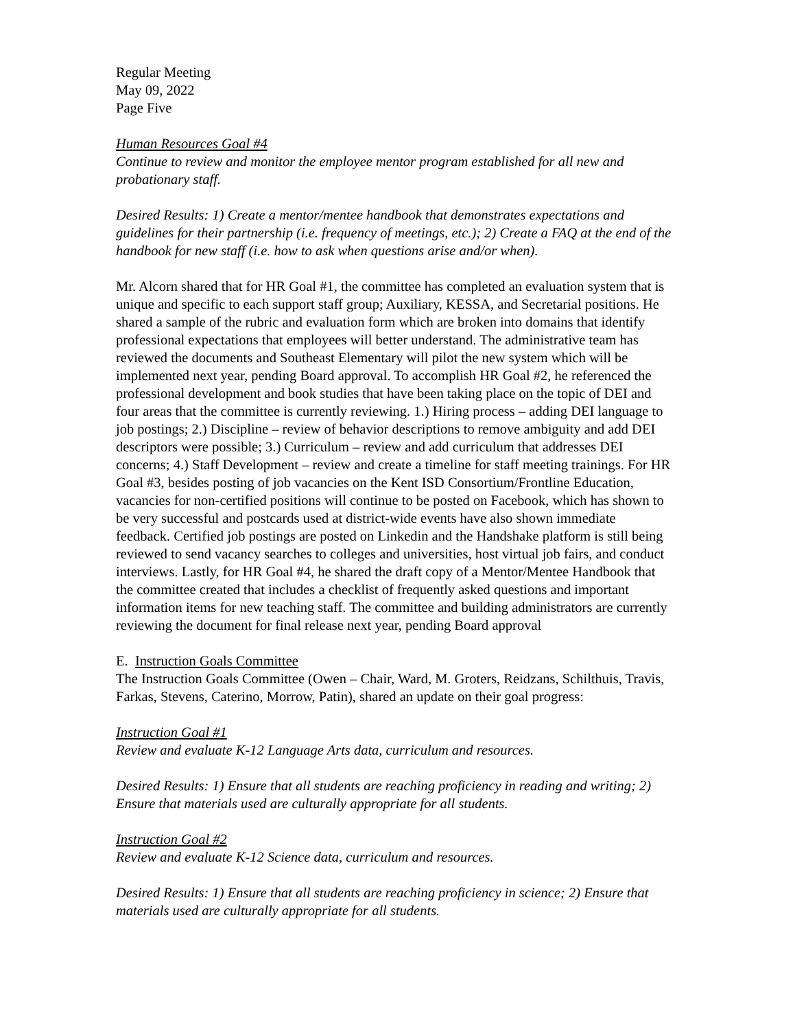Regular Meeting
May 09, 2022
Page Five
Human Resources Goal #4
Continue to review and monitor the employee mentor program established for all new and probationary staff.
Desired Results: 1) Create a mentor/mentee handbook that demonstrates expectations and guidelines for their partnership (i.e. frequency of meetings, etc.); 2) Create a FAQ at the end of the handbook for new staff (i.e. how to ask when questions arise and/or when).
Mr. Alcorn shared that for HR Goal #1, the committee has completed an evaluation system that is unique and specific to each support staff group; Auxiliary, KESSA, and Secretarial positions. He shared a sample of the rubric and evaluation form which are broken into domains that identify professional expectations that employees will better understand. The administrative team has reviewed the documents and Southeast Elementary will pilot the new system which will be implemented next year, pending Board approval. To accomplish HR Goal #2, he referenced the professional development and book studies that have been taking place on the topic of DEI and four areas that the committee is currently reviewing. 1.) Hiring process – adding DEI language to job postings; 2.) Discipline – review of behavior descriptions to remove ambiguity and add DEI descriptors were possible; 3.) Curriculum – review and add curriculum that addresses DEI concerns; 4.) Staff Development – review and create a timeline for staff meeting trainings. For HR Goal #3, besides posting of job vacancies on the Kent ISD Consortium/Frontline Education, vacancies for non-certified positions will continue to be posted on Facebook, which has shown to be very successful and postcards used at district-wide events have also shown immediate feedback. Certified job postings are posted on Linkedin and the Handshake platform is still being reviewed to send vacancy searches to colleges and universities, host virtual job fairs, and conduct interviews. Lastly, for HR Goal #4, he shared the draft copy of a Mentor/Mentee Handbook that the committee created that includes a checklist of frequently asked questions and important information items for new teaching staff. The committee and building administrators are currently reviewing the document for final release next year, pending Board approval
E. Instruction Goals Committee
The Instruction Goals Committee (Owen – Chair, Ward, M. Groters, Reidzans, Schilthuis, Travis, Farkas, Stevens, Caterino, Morrow, Patin), shared an update on their goal progress:
Instruction Goal #1
Review and evaluate K-12 Language Arts data, curriculum and resources.
Desired Results: 1) Ensure that all students are reaching proficiency in reading and writing; 2) Ensure that materials used are culturally appropriate for all students.
Instruction Goal #2
Review and evaluate K-12 Science data, curriculum and resources.
Desired Results: 1) Ensure that all students are reaching proficiency in science; 2) Ensure that materials used are culturally appropriate for all students.